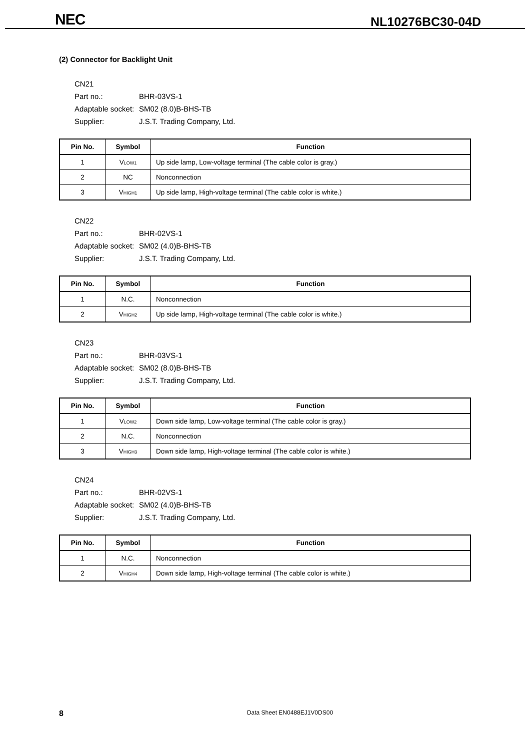NEC NL10276BC30-04D
(2) Connector for Backlight Unit
CN21
Part no.: BHR-03VS-1
Adaptable socket: SM02 (8.0)B-BHS-TB
Supplier: J.S.T. Trading Company, Ltd.
| Pin No. | Symbol | Function |
| --- | --- | --- |
| 1 | V<sub>LOW1</sub> | Up side lamp, Low-voltage terminal (The cable color is gray.) |
| 2 | NC | Nonconnection |
| 3 | V<sub>HIGH1</sub> | Up side lamp, High-voltage terminal (The cable color is white.) |
CN22
Part no.: BHR-02VS-1
Adaptable socket: SM02 (4.0)B-BHS-TB
Supplier: J.S.T. Trading Company, Ltd.
| Pin No. | Symbol | Function |
| --- | --- | --- |
| 1 | N.C. | Nonconnection |
| 2 | V<sub>HIGH2</sub> | Up side lamp, High-voltage terminal (The cable color is white.) |
CN23
Part no.: BHR-03VS-1
Adaptable socket: SM02 (8.0)B-BHS-TB
Supplier: J.S.T. Trading Company, Ltd.
| Pin No. | Symbol | Function |
| --- | --- | --- |
| 1 | V<sub>LOW2</sub> | Down side lamp, Low-voltage terminal (The cable color is gray.) |
| 2 | N.C. | Nonconnection |
| 3 | V<sub>HIGH3</sub> | Down side lamp, High-voltage terminal (The cable color is white.) |
CN24
Part no.: BHR-02VS-1
Adaptable socket: SM02 (4.0)B-BHS-TB
Supplier: J.S.T. Trading Company, Ltd.
| Pin No. | Symbol | Function |
| --- | --- | --- |
| 1 | N.C. | Nonconnection |
| 2 | V<sub>HIGH4</sub> | Down side lamp, High-voltage terminal (The cable color is white.) |
8
Data Sheet EN0488EJ1V0DS00